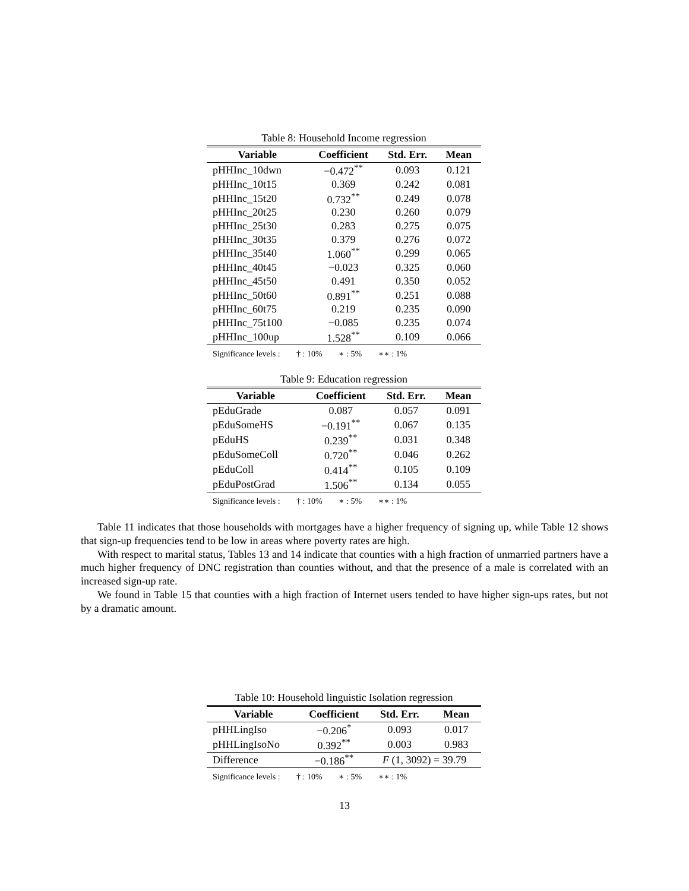Table 8: Household Income regression
| Variable | Coefficient | Std. Err. | Mean |
| --- | --- | --- | --- |
| pHHInc_10dwn | −0.472<sup>**</sup> | 0.093 | 0.121 |
| pHHInc_10t15 | 0.369 | 0.242 | 0.081 |
| pHHInc_15t20 | 0.732<sup>**</sup> | 0.249 | 0.078 |
| pHHInc_20t25 | 0.230 | 0.260 | 0.079 |
| pHHInc_25t30 | 0.283 | 0.275 | 0.075 |
| pHHInc_30t35 | 0.379 | 0.276 | 0.072 |
| pHHInc_35t40 | 1.060<sup>**</sup> | 0.299 | 0.065 |
| pHHInc_40t45 | −0.023 | 0.325 | 0.060 |
| pHHInc_45t50 | 0.491 | 0.350 | 0.052 |
| pHHInc_50t60 | 0.891<sup>**</sup> | 0.251 | 0.088 |
| pHHInc_60t75 | 0.219 | 0.235 | 0.090 |
| pHHInc_75t100 | −0.085 | 0.235 | 0.074 |
| pHHInc_100up | 1.528<sup>**</sup> | 0.109 | 0.066 |
Significance levels : † : 10% ∗ : 5% ∗∗ : 1%
Table 9: Education regression
| Variable | Coefficient | Std. Err. | Mean |
| --- | --- | --- | --- |
| pEduGrade | 0.087 | 0.057 | 0.091 |
| pEduSomeHS | −0.191<sup>**</sup> | 0.067 | 0.135 |
| pEduHS | 0.239<sup>**</sup> | 0.031 | 0.348 |
| pEduSomeColl | 0.720<sup>**</sup> | 0.046 | 0.262 |
| pEduColl | 0.414<sup>**</sup> | 0.105 | 0.109 |
| pEduPostGrad | 1.506<sup>**</sup> | 0.134 | 0.055 |
Significance levels : † : 10% ∗ : 5% ∗∗ : 1%
Table 11 indicates that those households with mortgages have a higher frequency of signing up, while Table 12 shows that sign-up frequencies tend to be low in areas where poverty rates are high.
With respect to marital status, Tables 13 and 14 indicate that counties with a high fraction of unmarried partners have a much higher frequency of DNC registration than counties without, and that the presence of a male is correlated with an increased sign-up rate.
We found in Table 15 that counties with a high fraction of Internet users tended to have higher sign-ups rates, but not by a dramatic amount.
Table 10: Household linguistic Isolation regression
| Variable | Coefficient | Std. Err. | Mean |
| --- | --- | --- | --- |
| pHHLingIso | −0.206<sup>*</sup> | 0.093 | 0.017 |
| pHHLingIsoNo | 0.392<sup>**</sup> | 0.003 | 0.983 |
| Difference | −0.186<sup>**</sup> | F (1, 3092) = 39.79 | |
Significance levels : † : 10% ∗ : 5% ∗∗ : 1%
13